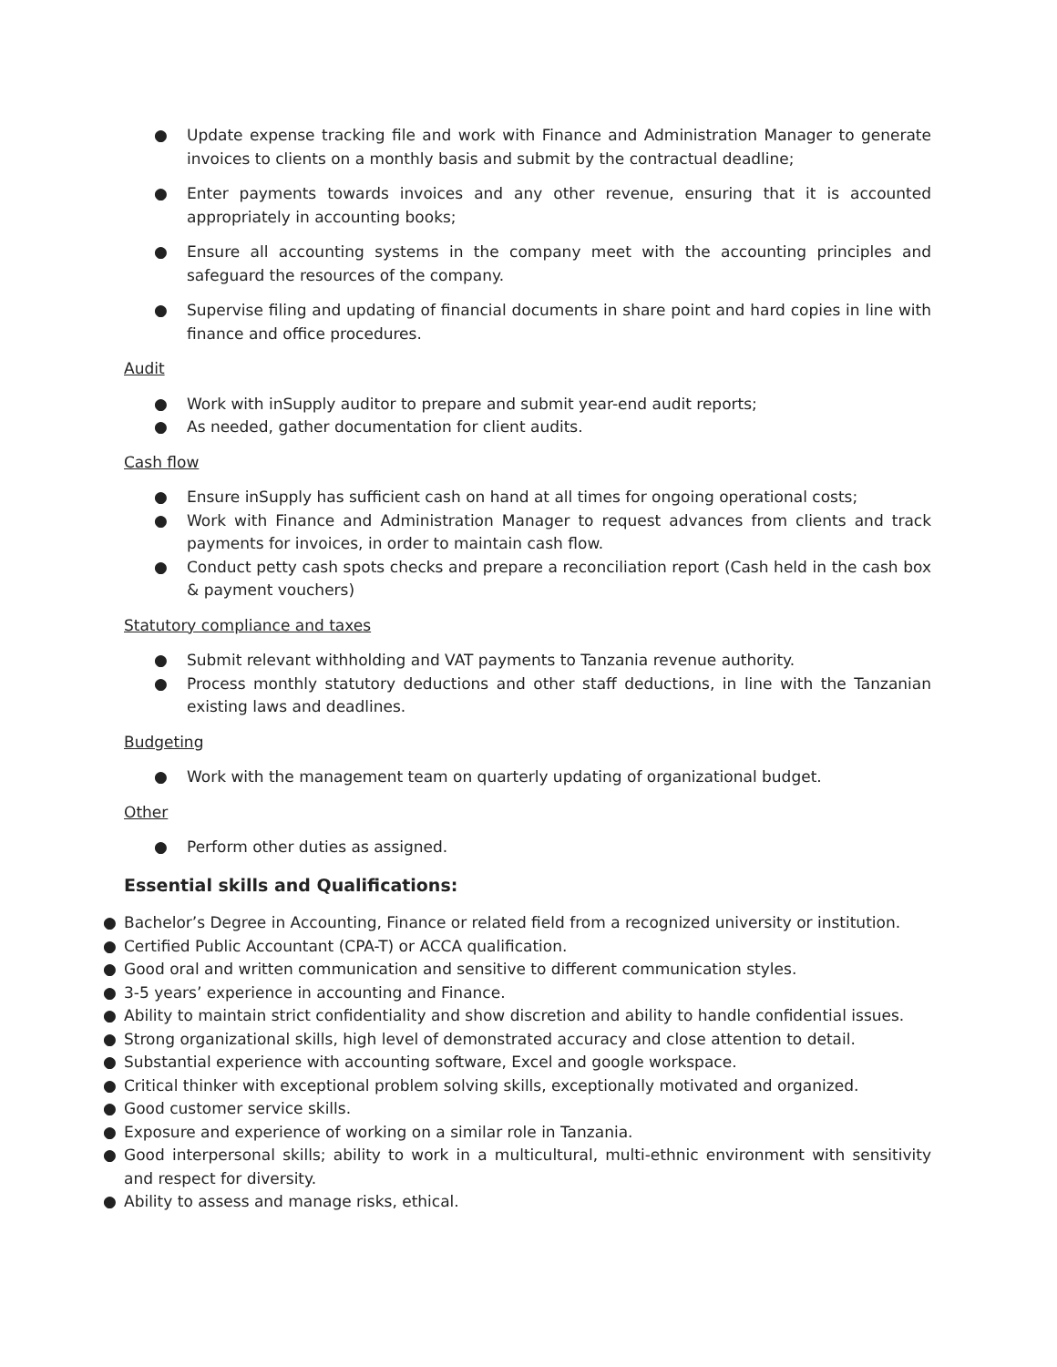● Update expense tracking file and work with Finance and Administration Manager to generate invoices to clients on a monthly basis and submit by the contractual deadline;
● Enter payments towards invoices and any other revenue, ensuring that it is accounted appropriately in accounting books;
● Ensure all accounting systems in the company meet with the accounting principles and safeguard the resources of the company.
● Supervise filing and updating of financial documents in share point and hard copies in line with finance and office procedures.
Audit
● Work with inSupply auditor to prepare and submit year-end audit reports;
● As needed, gather documentation for client audits.
Cash flow
● Ensure inSupply has sufficient cash on hand at all times for ongoing operational costs;
● Work with Finance and Administration Manager to request advances from clients and track payments for invoices, in order to maintain cash flow.
● Conduct petty cash spots checks and prepare a reconciliation report (Cash held in the cash box & payment vouchers)
Statutory compliance and taxes
● Submit relevant withholding and VAT payments to Tanzania revenue authority.
● Process monthly statutory deductions and other staff deductions, in line with the Tanzanian existing laws and deadlines.
Budgeting
● Work with the management team on quarterly updating of organizational budget.
Other
● Perform other duties as assigned.
Essential skills and Qualifications:
● Bachelor’s Degree in Accounting, Finance or related field from a recognized university or institution.
● Certified Public Accountant (CPA-T) or ACCA qualification.
● Good oral and written communication and sensitive to different communication styles.
● 3-5 years’ experience in accounting and Finance.
● Ability to maintain strict confidentiality and show discretion and ability to handle confidential issues.
● Strong organizational skills, high level of demonstrated accuracy and close attention to detail.
● Substantial experience with accounting software, Excel and google workspace.
● Critical thinker with exceptional problem solving skills, exceptionally motivated and organized.
● Good customer service skills.
● Exposure and experience of working on a similar role in Tanzania.
● Good interpersonal skills; ability to work in a multicultural, multi-ethnic environment with sensitivity and respect for diversity.
● Ability to assess and manage risks, ethical.